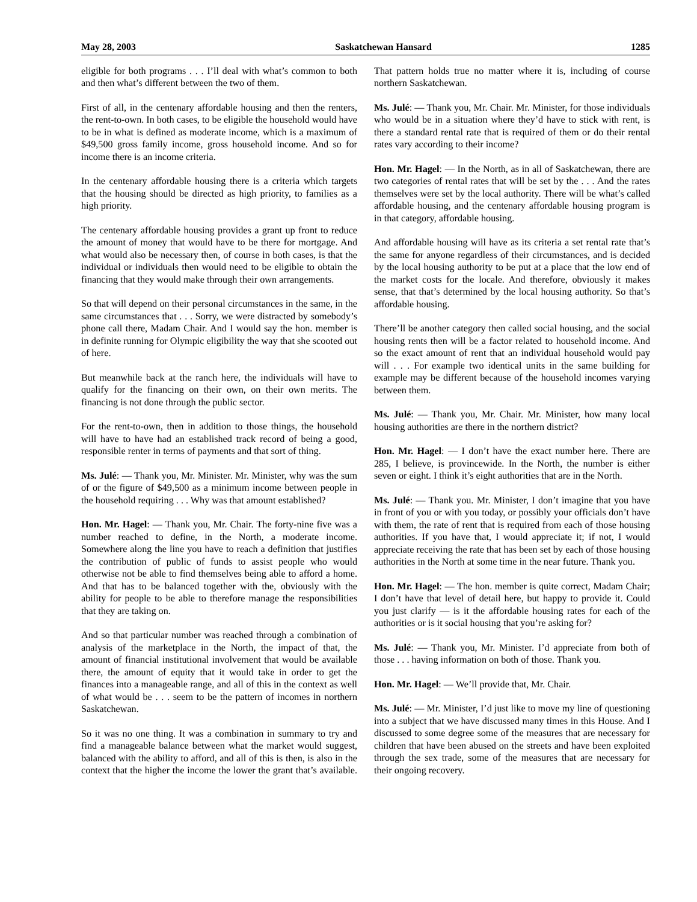May 28, 2003 Saskatchewan Hansard 1285
eligible for both programs . . . I’ll deal with what’s common to both and then what’s different between the two of them.
First of all, in the centenary affordable housing and then the renters, the rent-to-own. In both cases, to be eligible the household would have to be in what is defined as moderate income, which is a maximum of $49,500 gross family income, gross household income. And so for income there is an income criteria.
In the centenary affordable housing there is a criteria which targets that the housing should be directed as high priority, to families as a high priority.
The centenary affordable housing provides a grant up front to reduce the amount of money that would have to be there for mortgage. And what would also be necessary then, of course in both cases, is that the individual or individuals then would need to be eligible to obtain the financing that they would make through their own arrangements.
So that will depend on their personal circumstances in the same, in the same circumstances that . . . Sorry, we were distracted by somebody’s phone call there, Madam Chair. And I would say the hon. member is in definite running for Olympic eligibility the way that she scooted out of here.
But meanwhile back at the ranch here, the individuals will have to qualify for the financing on their own, on their own merits. The financing is not done through the public sector.
For the rent-to-own, then in addition to those things, the household will have to have had an established track record of being a good, responsible renter in terms of payments and that sort of thing.
Ms. Julé: — Thank you, Mr. Minister. Mr. Minister, why was the sum of or the figure of $49,500 as a minimum income between people in the household requiring . . . Why was that amount established?
Hon. Mr. Hagel: — Thank you, Mr. Chair. The forty-nine five was a number reached to define, in the North, a moderate income. Somewhere along the line you have to reach a definition that justifies the contribution of public of funds to assist people who would otherwise not be able to find themselves being able to afford a home. And that has to be balanced together with the, obviously with the ability for people to be able to therefore manage the responsibilities that they are taking on.
And so that particular number was reached through a combination of analysis of the marketplace in the North, the impact of that, the amount of financial institutional involvement that would be available there, the amount of equity that it would take in order to get the finances into a manageable range, and all of this in the context as well of what would be . . . seem to be the pattern of incomes in northern Saskatchewan.
So it was no one thing. It was a combination in summary to try and find a manageable balance between what the market would suggest, balanced with the ability to afford, and all of this is then, is also in the context that the higher the income the lower the grant that’s available. That pattern holds true no matter where it is, including of course northern Saskatchewan.
Ms. Julé: — Thank you, Mr. Chair. Mr. Minister, for those individuals who would be in a situation where they’d have to stick with rent, is there a standard rental rate that is required of them or do their rental rates vary according to their income?
Hon. Mr. Hagel: — In the North, as in all of Saskatchewan, there are two categories of rental rates that will be set by the . . . And the rates themselves were set by the local authority. There will be what’s called affordable housing, and the centenary affordable housing program is in that category, affordable housing.
And affordable housing will have as its criteria a set rental rate that’s the same for anyone regardless of their circumstances, and is decided by the local housing authority to be put at a place that the low end of the market costs for the locale. And therefore, obviously it makes sense, that that’s determined by the local housing authority. So that’s affordable housing.
There’ll be another category then called social housing, and the social housing rents then will be a factor related to household income. And so the exact amount of rent that an individual household would pay will . . . For example two identical units in the same building for example may be different because of the household incomes varying between them.
Ms. Julé: — Thank you, Mr. Chair. Mr. Minister, how many local housing authorities are there in the northern district?
Hon. Mr. Hagel: — I don’t have the exact number here. There are 285, I believe, is provincewide. In the North, the number is either seven or eight. I think it’s eight authorities that are in the North.
Ms. Julé: — Thank you. Mr. Minister, I don’t imagine that you have in front of you or with you today, or possibly your officials don’t have with them, the rate of rent that is required from each of those housing authorities. If you have that, I would appreciate it; if not, I would appreciate receiving the rate that has been set by each of those housing authorities in the North at some time in the near future. Thank you.
Hon. Mr. Hagel: — The hon. member is quite correct, Madam Chair; I don’t have that level of detail here, but happy to provide it. Could you just clarify — is it the affordable housing rates for each of the authorities or is it social housing that you’re asking for?
Ms. Julé: — Thank you, Mr. Minister. I’d appreciate from both of those . . . having information on both of those. Thank you.
Hon. Mr. Hagel: — We’ll provide that, Mr. Chair.
Ms. Julé: — Mr. Minister, I’d just like to move my line of questioning into a subject that we have discussed many times in this House. And I discussed to some degree some of the measures that are necessary for children that have been abused on the streets and have been exploited through the sex trade, some of the measures that are necessary for their ongoing recovery.